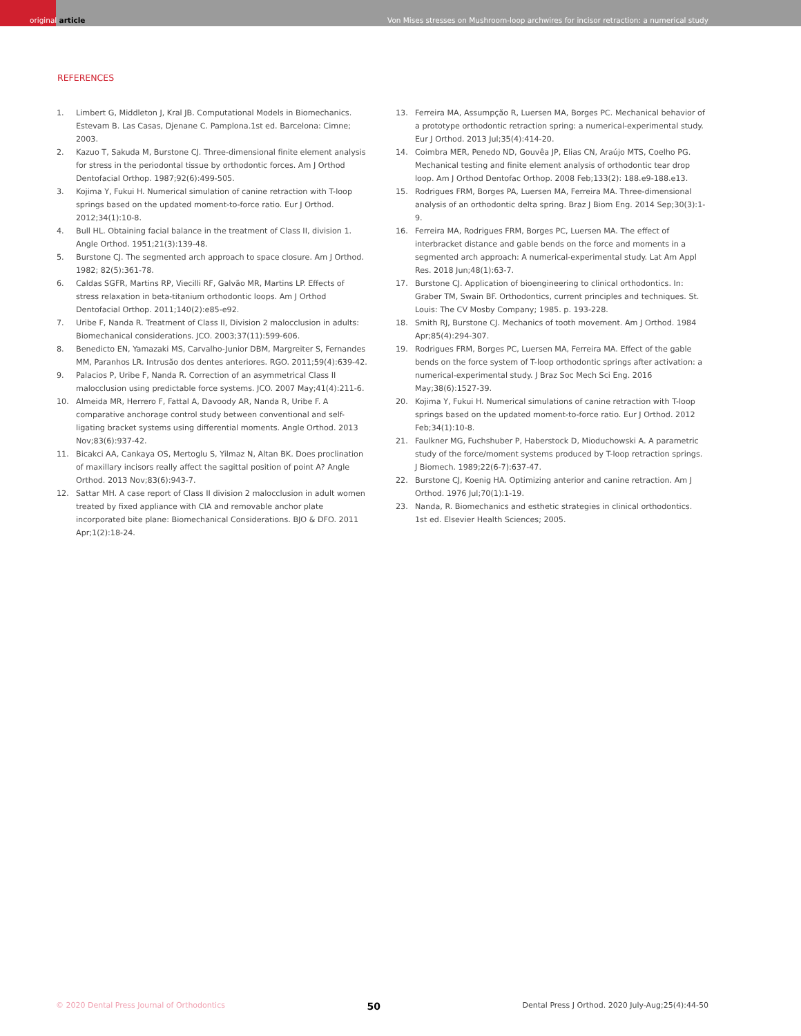original article
Von Mises stresses on Mushroom-loop archwires for incisor retraction: a numerical study
REFERENCES
1. Limbert G, Middleton J, Kral JB. Computational Models in Biomechanics. Estevam B. Las Casas, Djenane C. Pamplona.1st ed. Barcelona: Cimne; 2003.
2. Kazuo T, Sakuda M, Burstone CJ. Three-dimensional finite element analysis for stress in the periodontal tissue by orthodontic forces. Am J Orthod Dentofacial Orthop. 1987;92(6):499-505.
3. Kojima Y, Fukui H. Numerical simulation of canine retraction with T-loop springs based on the updated moment-to-force ratio. Eur J Orthod. 2012;34(1):10-8.
4. Bull HL. Obtaining facial balance in the treatment of Class II, division 1. Angle Orthod. 1951;21(3):139-48.
5. Burstone CJ. The segmented arch approach to space closure. Am J Orthod. 1982; 82(5):361-78.
6. Caldas SGFR, Martins RP, Viecilli RF, Galvão MR, Martins LP. Effects of stress relaxation in beta-titanium orthodontic loops. Am J Orthod Dentofacial Orthop. 2011;140(2):e85-e92.
7. Uribe F, Nanda R. Treatment of Class II, Division 2 malocclusion in adults: Biomechanical considerations. JCO. 2003;37(11):599-606.
8. Benedicto EN, Yamazaki MS, Carvalho-Junior DBM, Margreiter S, Fernandes MM, Paranhos LR. Intrusão dos dentes anteriores. RGO. 2011;59(4):639-42.
9. Palacios P, Uribe F, Nanda R. Correction of an asymmetrical Class II malocclusion using predictable force systems. JCO. 2007 May;41(4):211-6.
10. Almeida MR, Herrero F, Fattal A, Davoody AR, Nanda R, Uribe F. A comparative anchorage control study between conventional and self-ligating bracket systems using differential moments. Angle Orthod. 2013 Nov;83(6):937-42.
11. Bicakci AA, Cankaya OS, Mertoglu S, Yilmaz N, Altan BK. Does proclination of maxillary incisors really affect the sagittal position of point A? Angle Orthod. 2013 Nov;83(6):943-7.
12. Sattar MH. A case report of Class II division 2 malocclusion in adult women treated by fixed appliance with CIA and removable anchor plate incorporated bite plane: Biomechanical Considerations. BJO & DFO. 2011 Apr;1(2):18-24.
13. Ferreira MA, Assumpção R, Luersen MA, Borges PC. Mechanical behavior of a prototype orthodontic retraction spring: a numerical-experimental study. Eur J Orthod. 2013 Jul;35(4):414-20.
14. Coimbra MER, Penedo ND, Gouvêa JP, Elias CN, Araújo MTS, Coelho PG. Mechanical testing and finite element analysis of orthodontic tear drop loop. Am J Orthod Dentofac Orthop. 2008 Feb;133(2): 188.e9-188.e13.
15. Rodrigues FRM, Borges PA, Luersen MA, Ferreira MA. Three-dimensional analysis of an orthodontic delta spring. Braz J Biom Eng. 2014 Sep;30(3):1-9.
16. Ferreira MA, Rodrigues FRM, Borges PC, Luersen MA. The effect of interbracket distance and gable bends on the force and moments in a segmented arch approach: A numerical-experimental study. Lat Am Appl Res. 2018 Jun;48(1):63-7.
17. Burstone CJ. Application of bioengineering to clinical orthodontics. In: Graber TM, Swain BF. Orthodontics, current principles and techniques. St. Louis: The CV Mosby Company; 1985. p. 193-228.
18. Smith RJ, Burstone CJ. Mechanics of tooth movement. Am J Orthod. 1984 Apr;85(4):294-307.
19. Rodrigues FRM, Borges PC, Luersen MA, Ferreira MA. Effect of the gable bends on the force system of T-loop orthodontic springs after activation: a numerical-experimental study. J Braz Soc Mech Sci Eng. 2016 May;38(6):1527-39.
20. Kojima Y, Fukui H. Numerical simulations of canine retraction with T-loop springs based on the updated moment-to-force ratio. Eur J Orthod. 2012 Feb;34(1):10-8.
21. Faulkner MG, Fuchshuber P, Haberstock D, Mioduchowski A. A parametric study of the force/moment systems produced by T-loop retraction springs. J Biomech. 1989;22(6-7):637-47.
22. Burstone CJ, Koenig HA. Optimizing anterior and canine retraction. Am J Orthod. 1976 Jul;70(1):1-19.
23. Nanda, R. Biomechanics and esthetic strategies in clinical orthodontics. 1st ed. Elsevier Health Sciences; 2005.
© 2020 Dental Press Journal of Orthodontics 50 Dental Press J Orthod. 2020 July-Aug;25(4):44-50